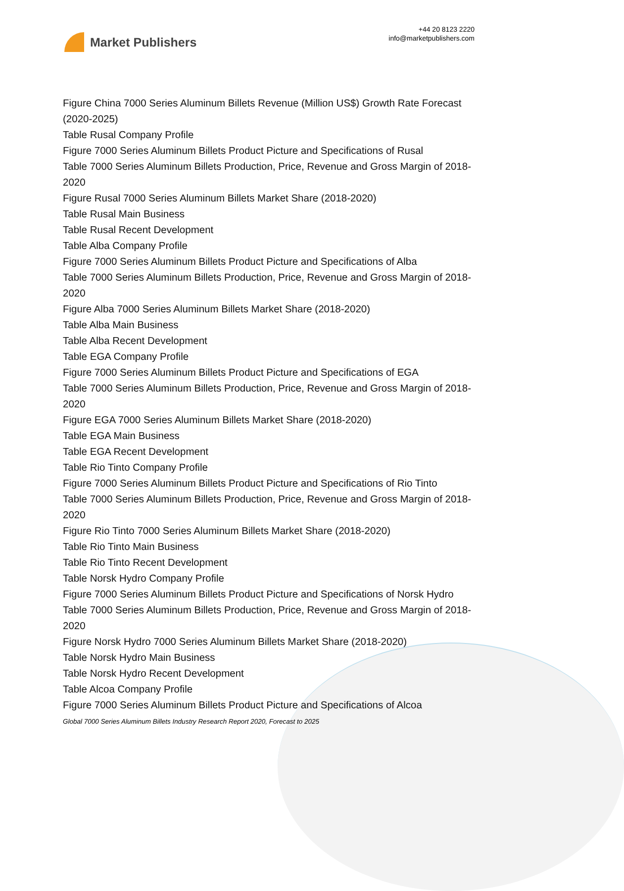Market Publishers
+44 20 8123 2220
info@marketpublishers.com
Figure China 7000 Series Aluminum Billets Revenue (Million US$) Growth Rate Forecast (2020-2025)
Table Rusal Company Profile
Figure 7000 Series Aluminum Billets Product Picture and Specifications of Rusal
Table 7000 Series Aluminum Billets Production, Price, Revenue and Gross Margin of 2018-2020
Figure Rusal 7000 Series Aluminum Billets Market Share (2018-2020)
Table Rusal Main Business
Table Rusal Recent Development
Table Alba Company Profile
Figure 7000 Series Aluminum Billets Product Picture and Specifications of Alba
Table 7000 Series Aluminum Billets Production, Price, Revenue and Gross Margin of 2018-2020
Figure Alba 7000 Series Aluminum Billets Market Share (2018-2020)
Table Alba Main Business
Table Alba Recent Development
Table EGA Company Profile
Figure 7000 Series Aluminum Billets Product Picture and Specifications of EGA
Table 7000 Series Aluminum Billets Production, Price, Revenue and Gross Margin of 2018-2020
Figure EGA 7000 Series Aluminum Billets Market Share (2018-2020)
Table EGA Main Business
Table EGA Recent Development
Table Rio Tinto Company Profile
Figure 7000 Series Aluminum Billets Product Picture and Specifications of Rio Tinto
Table 7000 Series Aluminum Billets Production, Price, Revenue and Gross Margin of 2018-2020
Figure Rio Tinto 7000 Series Aluminum Billets Market Share (2018-2020)
Table Rio Tinto Main Business
Table Rio Tinto Recent Development
Table Norsk Hydro Company Profile
Figure 7000 Series Aluminum Billets Product Picture and Specifications of Norsk Hydro
Table 7000 Series Aluminum Billets Production, Price, Revenue and Gross Margin of 2018-2020
Figure Norsk Hydro 7000 Series Aluminum Billets Market Share (2018-2020)
Table Norsk Hydro Main Business
Table Norsk Hydro Recent Development
Table Alcoa Company Profile
Figure 7000 Series Aluminum Billets Product Picture and Specifications of Alcoa
Global 7000 Series Aluminum Billets Industry Research Report 2020, Forecast to 2025